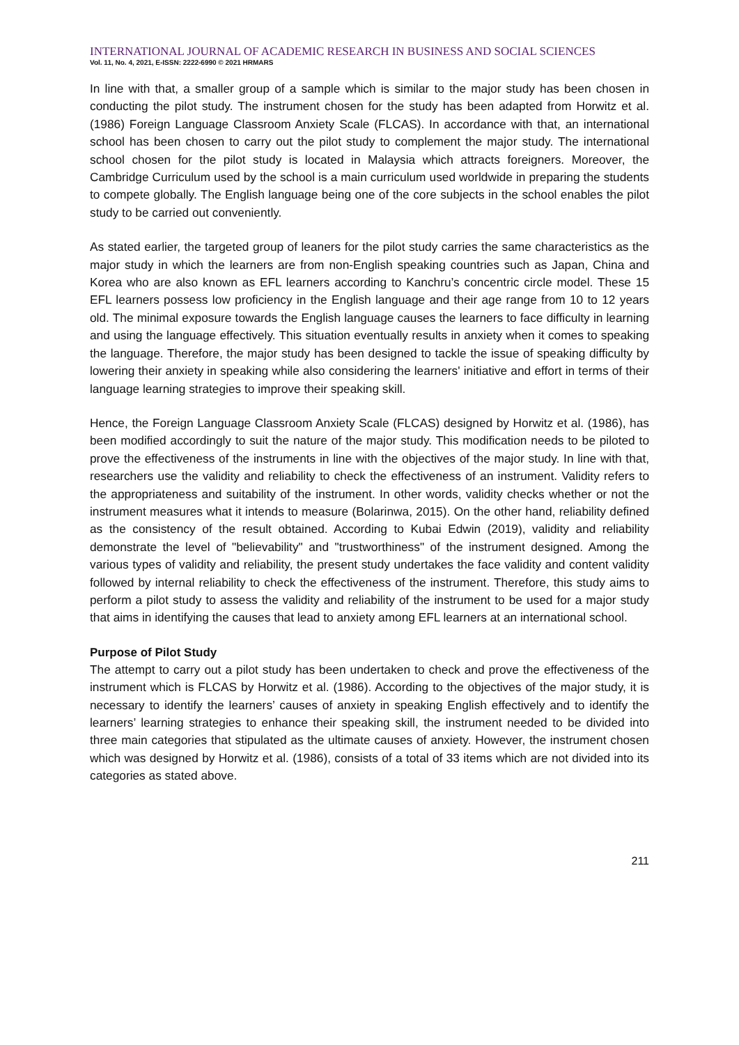INTERNATIONAL JOURNAL OF ACADEMIC RESEARCH IN BUSINESS AND SOCIAL SCIENCES
Vol. 11, No. 4, 2021, E-ISSN: 2222-6990 © 2021 HRMARS
In line with that, a smaller group of a sample which is similar to the major study has been chosen in conducting the pilot study. The instrument chosen for the study has been adapted from Horwitz et al. (1986) Foreign Language Classroom Anxiety Scale (FLCAS). In accordance with that, an international school has been chosen to carry out the pilot study to complement the major study. The international school chosen for the pilot study is located in Malaysia which attracts foreigners. Moreover, the Cambridge Curriculum used by the school is a main curriculum used worldwide in preparing the students to compete globally. The English language being one of the core subjects in the school enables the pilot study to be carried out conveniently.
As stated earlier, the targeted group of leaners for the pilot study carries the same characteristics as the major study in which the learners are from non-English speaking countries such as Japan, China and Korea who are also known as EFL learners according to Kanchru’s concentric circle model. These 15 EFL learners possess low proficiency in the English language and their age range from 10 to 12 years old. The minimal exposure towards the English language causes the learners to face difficulty in learning and using the language effectively. This situation eventually results in anxiety when it comes to speaking the language. Therefore, the major study has been designed to tackle the issue of speaking difficulty by lowering their anxiety in speaking while also considering the learners' initiative and effort in terms of their language learning strategies to improve their speaking skill.
Hence, the Foreign Language Classroom Anxiety Scale (FLCAS) designed by Horwitz et al. (1986), has been modified accordingly to suit the nature of the major study. This modification needs to be piloted to prove the effectiveness of the instruments in line with the objectives of the major study. In line with that, researchers use the validity and reliability to check the effectiveness of an instrument. Validity refers to the appropriateness and suitability of the instrument. In other words, validity checks whether or not the instrument measures what it intends to measure (Bolarinwa, 2015). On the other hand, reliability defined as the consistency of the result obtained. According to Kubai Edwin (2019), validity and reliability demonstrate the level of "believability" and "trustworthiness" of the instrument designed. Among the various types of validity and reliability, the present study undertakes the face validity and content validity followed by internal reliability to check the effectiveness of the instrument. Therefore, this study aims to perform a pilot study to assess the validity and reliability of the instrument to be used for a major study that aims in identifying the causes that lead to anxiety among EFL learners at an international school.
Purpose of Pilot Study
The attempt to carry out a pilot study has been undertaken to check and prove the effectiveness of the instrument which is FLCAS by Horwitz et al. (1986). According to the objectives of the major study, it is necessary to identify the learners’ causes of anxiety in speaking English effectively and to identify the learners’ learning strategies to enhance their speaking skill, the instrument needed to be divided into three main categories that stipulated as the ultimate causes of anxiety. However, the instrument chosen which was designed by Horwitz et al. (1986), consists of a total of 33 items which are not divided into its categories as stated above.
211